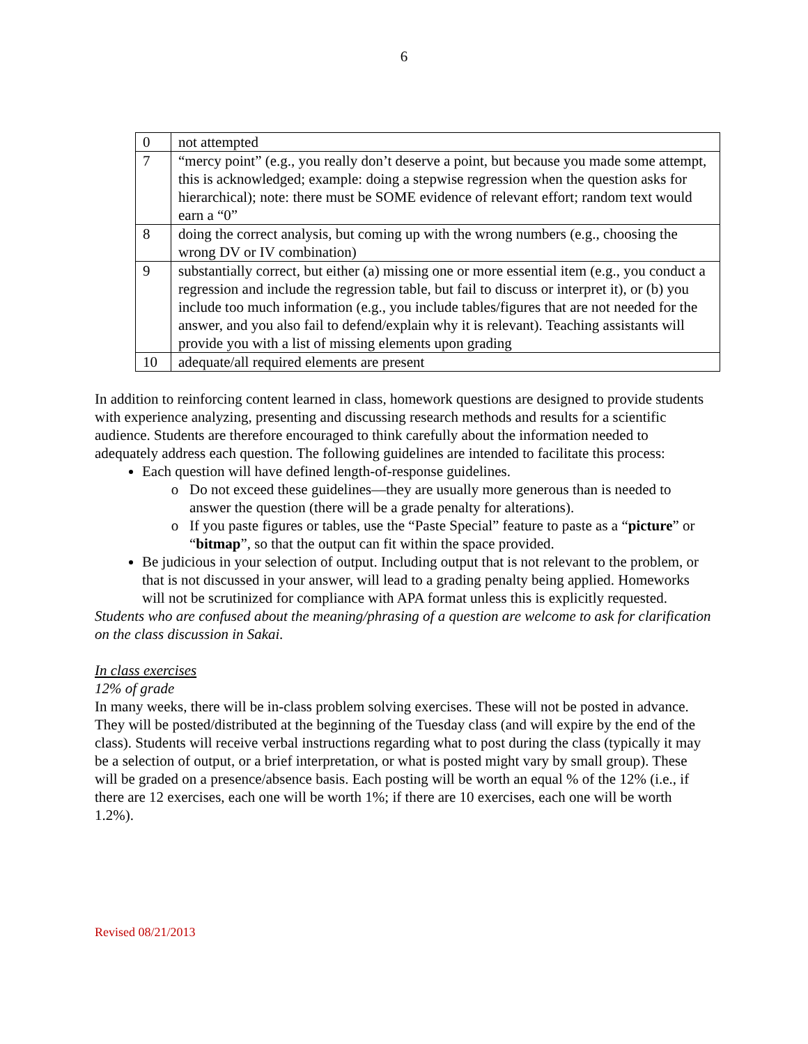6
| 0 | not attempted |
| 7 | “mercy point” (e.g., you really don’t deserve a point, but because you made some attempt, this is acknowledged; example: doing a stepwise regression when the question asks for hierarchical); note: there must be SOME evidence of relevant effort; random text would earn a “0” |
| 8 | doing the correct analysis, but coming up with the wrong numbers (e.g., choosing the wrong DV or IV combination) |
| 9 | substantially correct, but either (a) missing one or more essential item (e.g., you conduct a regression and include the regression table, but fail to discuss or interpret it), or (b) you include too much information (e.g., you include tables/figures that are not needed for the answer, and you also fail to defend/explain why it is relevant). Teaching assistants will provide you with a list of missing elements upon grading |
| 10 | adequate/all required elements are present |
In addition to reinforcing content learned in class, homework questions are designed to provide students with experience analyzing, presenting and discussing research methods and results for a scientific audience. Students are therefore encouraged to think carefully about the information needed to adequately address each question. The following guidelines are intended to facilitate this process:
Each question will have defined length-of-response guidelines.
Do not exceed these guidelines—they are usually more generous than is needed to answer the question (there will be a grade penalty for alterations).
If you paste figures or tables, use the “Paste Special” feature to paste as a “picture” or “bitmap”, so that the output can fit within the space provided.
Be judicious in your selection of output. Including output that is not relevant to the problem, or that is not discussed in your answer, will lead to a grading penalty being applied. Homeworks will not be scrutinized for compliance with APA format unless this is explicitly requested.
Students who are confused about the meaning/phrasing of a question are welcome to ask for clarification on the class discussion in Sakai.
In class exercises
12% of grade
In many weeks, there will be in-class problem solving exercises. These will not be posted in advance. They will be posted/distributed at the beginning of the Tuesday class (and will expire by the end of the class). Students will receive verbal instructions regarding what to post during the class (typically it may be a selection of output, or a brief interpretation, or what is posted might vary by small group). These will be graded on a presence/absence basis. Each posting will be worth an equal % of the 12% (i.e., if there are 12 exercises, each one will be worth 1%; if there are 10 exercises, each one will be worth 1.2%).
Revised 08/21/2013